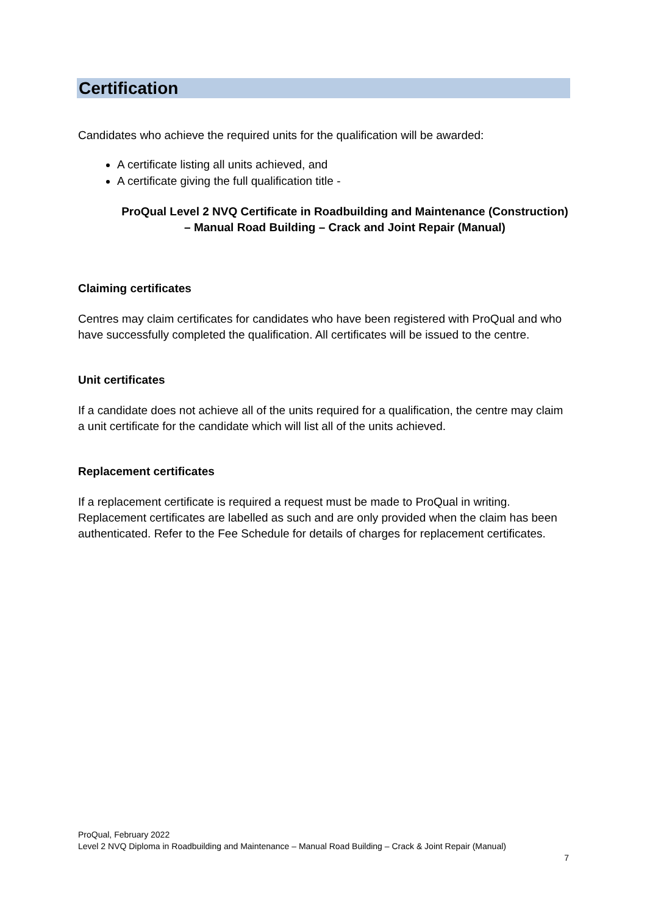Certification
Candidates who achieve the required units for the qualification will be awarded:
A certificate listing all units achieved, and
A certificate giving the full qualification title -
ProQual Level 2 NVQ Certificate in Roadbuilding and Maintenance (Construction) – Manual Road Building – Crack and Joint Repair (Manual)
Claiming certificates
Centres may claim certificates for candidates who have been registered with ProQual and who have successfully completed the qualification. All certificates will be issued to the centre.
Unit certificates
If a candidate does not achieve all of the units required for a qualification, the centre may claim a unit certificate for the candidate which will list all of the units achieved.
Replacement certificates
If a replacement certificate is required a request must be made to ProQual in writing. Replacement certificates are labelled as such and are only provided when the claim has been authenticated. Refer to the Fee Schedule for details of charges for replacement certificates.
ProQual, February 2022
Level 2 NVQ Diploma in Roadbuilding and Maintenance – Manual Road Building – Crack & Joint Repair (Manual)
7